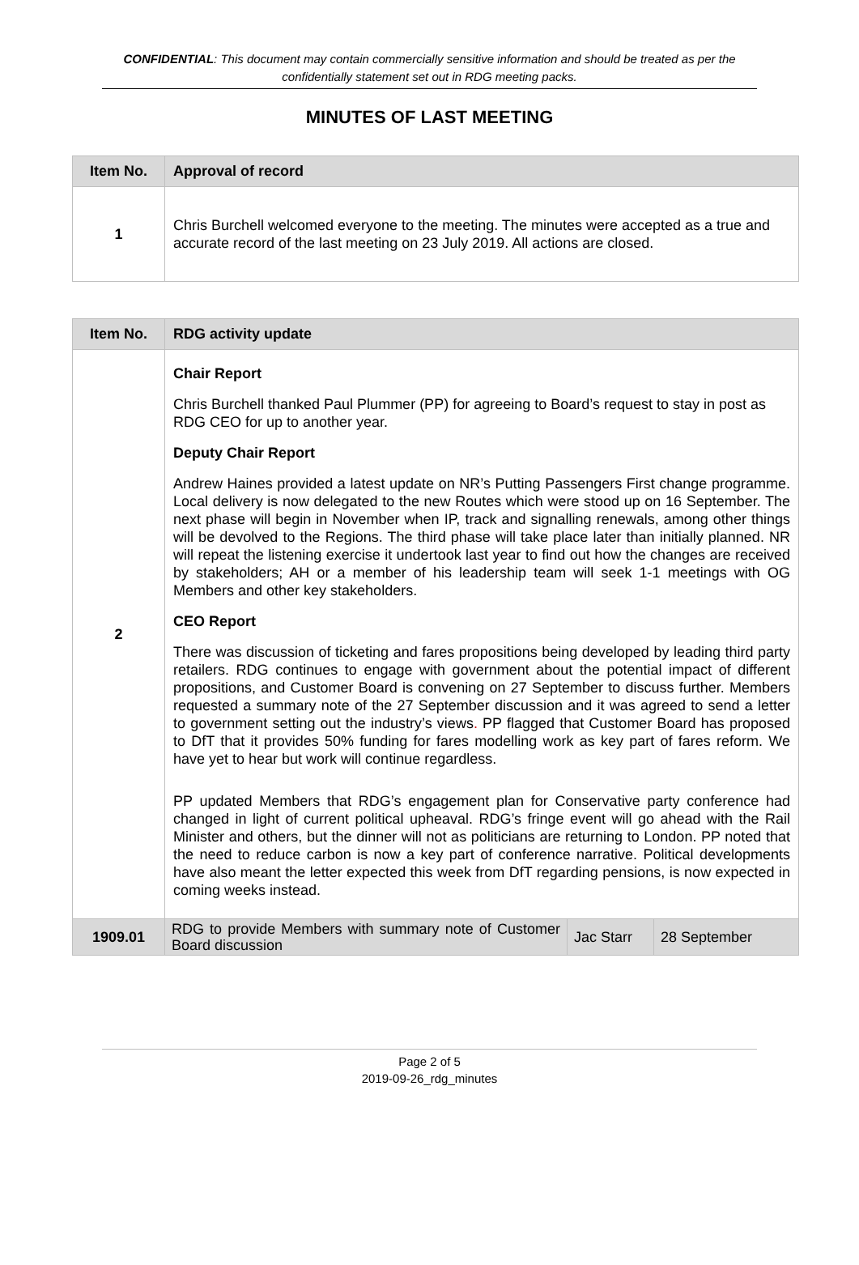CONFIDENTIAL: This document may contain commercially sensitive information and should be treated as per the confidentially statement set out in RDG meeting packs.
MINUTES OF LAST MEETING
| Item No. | Approval of record |
| --- | --- |
| 1 | Chris Burchell welcomed everyone to the meeting. The minutes were accepted as a true and accurate record of the last meeting on 23 July 2019. All actions are closed. |
| Item No. | RDG activity update | | |
| --- | --- | --- | --- |
| 2 | Chair Report Chris Burchell thanked Paul Plummer (PP) for agreeing to Board’s request to stay in post as RDG CEO for up to another year. Deputy Chair Report Andrew Haines provided a latest update on NR’s Putting Passengers First change programme. Local delivery is now delegated to the new Routes which were stood up on 16 September. The next phase will begin in November when IP, track and signalling renewals, among other things will be devolved to the Regions. The third phase will take place later than initially planned. NR will repeat the listening exercise it undertook last year to find out how the changes are received by stakeholders; AH or a member of his leadership team will seek 1-1 meetings with OG Members and other key stakeholders. CEO Report There was discussion of ticketing and fares propositions being developed by leading third party retailers. RDG continues to engage with government about the potential impact of different propositions, and Customer Board is convening on 27 September to discuss further. Members requested a summary note of the 27 September discussion and it was agreed to send a letter to government setting out the industry’s views . PP flagged that Customer Board has proposed to DfT that it provides 50% funding for fares modelling work as key part of fares reform. We have yet to hear but work will continue regardless. PP updated Members that RDG’s engagement plan for Conservative party conference had changed in light of current political upheaval. RDG’s fringe event will go ahead with the Rail Minister and others, but the dinner will not as politicians are returning to London. PP noted that the need to reduce carbon is now a key part of conference narrative. Political developments have also meant the letter expected this week from DfT regarding pensions, is now expected in coming weeks instead. | | |
| 1909.01 | RDG to provide Members with summary note of Customer Board discussion | Jac Starr | 28 September |
Page 2 of 5
2019-09-26_rdg_minutes